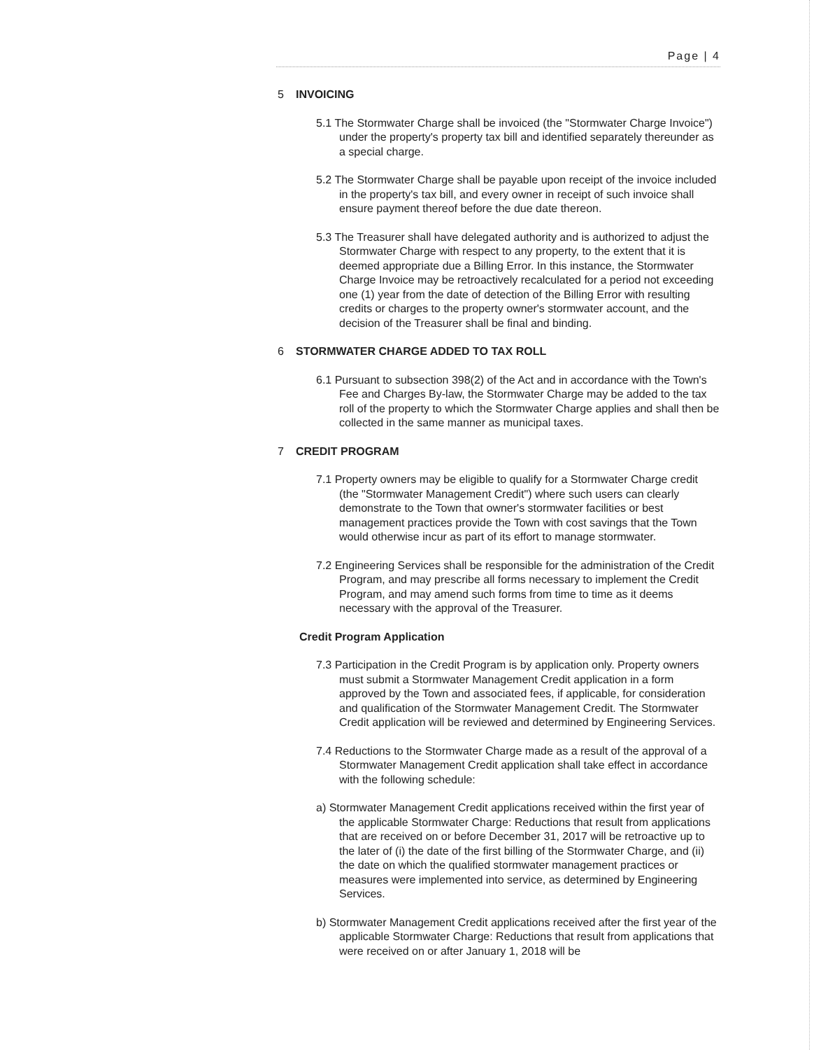Page | 4
5 INVOICING
5.1 The Stormwater Charge shall be invoiced (the "Stormwater Charge Invoice") under the property's property tax bill and identified separately thereunder as a special charge.
5.2 The Stormwater Charge shall be payable upon receipt of the invoice included in the property's tax bill, and every owner in receipt of such invoice shall ensure payment thereof before the due date thereon.
5.3 The Treasurer shall have delegated authority and is authorized to adjust the Stormwater Charge with respect to any property, to the extent that it is deemed appropriate due a Billing Error. In this instance, the Stormwater Charge Invoice may be retroactively recalculated for a period not exceeding one (1) year from the date of detection of the Billing Error with resulting credits or charges to the property owner's stormwater account, and the decision of the Treasurer shall be final and binding.
6 STORMWATER CHARGE ADDED TO TAX ROLL
6.1 Pursuant to subsection 398(2) of the Act and in accordance with the Town's Fee and Charges By-law, the Stormwater Charge may be added to the tax roll of the property to which the Stormwater Charge applies and shall then be collected in the same manner as municipal taxes.
7 CREDIT PROGRAM
7.1 Property owners may be eligible to qualify for a Stormwater Charge credit (the "Stormwater Management Credit") where such users can clearly demonstrate to the Town that owner's stormwater facilities or best management practices provide the Town with cost savings that the Town would otherwise incur as part of its effort to manage stormwater.
7.2 Engineering Services shall be responsible for the administration of the Credit Program, and may prescribe all forms necessary to implement the Credit Program, and may amend such forms from time to time as it deems necessary with the approval of the Treasurer.
Credit Program Application
7.3 Participation in the Credit Program is by application only. Property owners must submit a Stormwater Management Credit application in a form approved by the Town and associated fees, if applicable, for consideration and qualification of the Stormwater Management Credit. The Stormwater Credit application will be reviewed and determined by Engineering Services.
7.4 Reductions to the Stormwater Charge made as a result of the approval of a Stormwater Management Credit application shall take effect in accordance with the following schedule:
a) Stormwater Management Credit applications received within the first year of the applicable Stormwater Charge: Reductions that result from applications that are received on or before December 31, 2017 will be retroactive up to the later of (i) the date of the first billing of the Stormwater Charge, and (ii) the date on which the qualified stormwater management practices or measures were implemented into service, as determined by Engineering Services.
b) Stormwater Management Credit applications received after the first year of the applicable Stormwater Charge: Reductions that result from applications that were received on or after January 1, 2018 will be